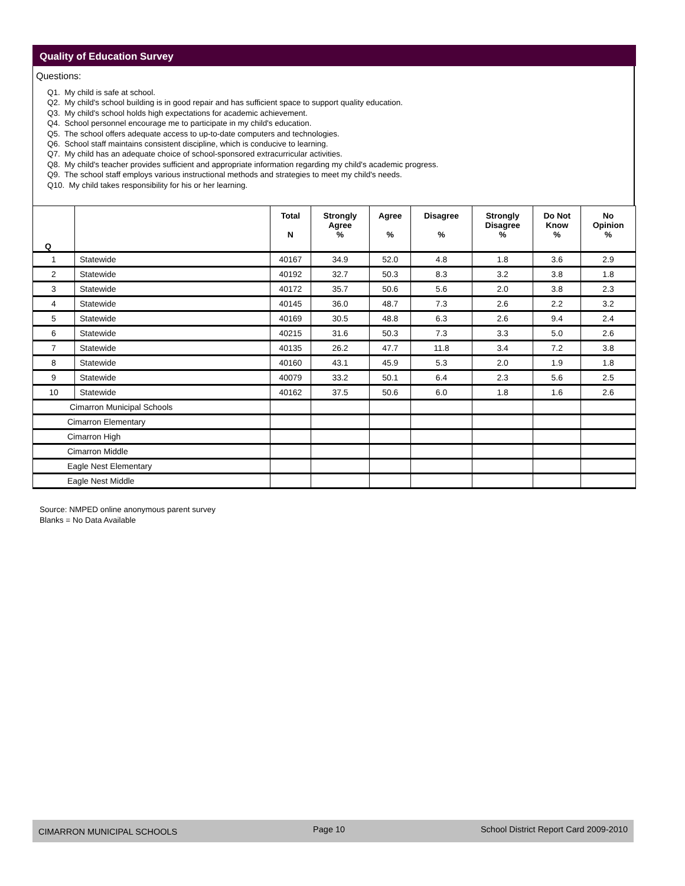Quality of Education Survey
Questions:
Q1. My child is safe at school.
Q2. My child's school building is in good repair and has sufficient space to support quality education.
Q3. My child's school holds high expectations for academic achievement.
Q4. School personnel encourage me to participate in my child's education.
Q5. The school offers adequate access to up-to-date computers and technologies.
Q6. School staff maintains consistent discipline, which is conducive to learning.
Q7. My child has an adequate choice of school-sponsored extracurricular activities.
Q8. My child's teacher provides sufficient and appropriate information regarding my child's academic progress.
Q9. The school staff employs various instructional methods and strategies to meet my child's needs.
Q10. My child takes responsibility for his or her learning.
| Q | | Total N | Strongly Agree % | Agree % | Disagree % | Strongly Disagree % | Do Not Know % | No Opinion % |
| --- | --- | --- | --- | --- | --- | --- | --- | --- |
| 1 | Statewide | 40167 | 34.9 | 52.0 | 4.8 | 1.8 | 3.6 | 2.9 |
| 2 | Statewide | 40192 | 32.7 | 50.3 | 8.3 | 3.2 | 3.8 | 1.8 |
| 3 | Statewide | 40172 | 35.7 | 50.6 | 5.6 | 2.0 | 3.8 | 2.3 |
| 4 | Statewide | 40145 | 36.0 | 48.7 | 7.3 | 2.6 | 2.2 | 3.2 |
| 5 | Statewide | 40169 | 30.5 | 48.8 | 6.3 | 2.6 | 9.4 | 2.4 |
| 6 | Statewide | 40215 | 31.6 | 50.3 | 7.3 | 3.3 | 5.0 | 2.6 |
| 7 | Statewide | 40135 | 26.2 | 47.7 | 11.8 | 3.4 | 7.2 | 3.8 |
| 8 | Statewide | 40160 | 43.1 | 45.9 | 5.3 | 2.0 | 1.9 | 1.8 |
| 9 | Statewide | 40079 | 33.2 | 50.1 | 6.4 | 2.3 | 5.6 | 2.5 |
| 10 | Statewide | 40162 | 37.5 | 50.6 | 6.0 | 1.8 | 1.6 | 2.6 |
| Cimarron Municipal Schools | | | | | | | | |
| Cimarron Elementary | | | | | | | | |
| Cimarron High | | | | | | | | |
| Cimarron Middle | | | | | | | | |
| Eagle Nest Elementary | | | | | | | | |
| Eagle Nest Middle | | | | | | | | |
Source: NMPED online anonymous parent survey
Blanks = No Data Available
CIMARRON MUNICIPAL SCHOOLS Page 10 School District Report Card 2009-2010